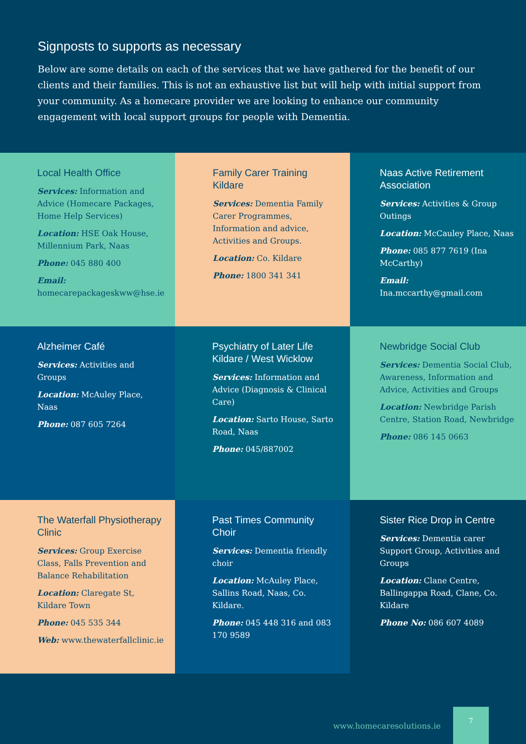Signposts to supports as necessary
Below are some details on each of the services that we have gathered for the benefit of our clients and their families. This is not an exhaustive list but will help with initial support from your community. As a homecare provider we are looking to enhance our community engagement with local support groups for people with Dementia.
Local Health Office
Services: Information and Advice (Homecare Packages, Home Help Services)
Location: HSE Oak House, Millennium Park, Naas
Phone: 045 880 400
Email:
homecarepackageskww@hse.ie
Family Carer Training Kildare
Services: Dementia Family Carer Programmes, Information and advice, Activities and Groups.
Location: Co. Kildare
Phone: 1800 341 341
Naas Active Retirement Association
Services: Activities & Group Outings
Location: McCauley Place, Naas
Phone: 085 877 7619 (Ina McCarthy)
Email:
Ina.mccarthy@gmail.com
Alzheimer Café
Services: Activities and Groups
Location: McAuley Place, Naas
Phone: 087 605 7264
Psychiatry of Later Life Kildare / West Wicklow
Services: Information and Advice (Diagnosis & Clinical Care)
Location: Sarto House, Sarto Road, Naas
Phone: 045/887002
Newbridge Social Club
Services: Dementia Social Club, Awareness, Information and Advice, Activities and Groups
Location: Newbridge Parish Centre, Station Road, Newbridge
Phone: 086 145 0663
The Waterfall Physiotherapy Clinic
Services: Group Exercise Class, Falls Prevention and Balance Rehabilitation
Location: Claregate St, Kildare Town
Phone: 045 535 344
Web: www.thewaterfallclinic.ie
Past Times Community Choir
Services: Dementia friendly choir
Location: McAuley Place, Sallins Road, Naas, Co. Kildare.
Phone: 045 448 316 and 083 170 9589
Sister Rice Drop in Centre
Services: Dementia carer Support Group, Activities and Groups
Location: Clane Centre, Ballingappa Road, Clane, Co. Kildare
Phone No: 086 607 4089
www.homecaresolutions.ie
7